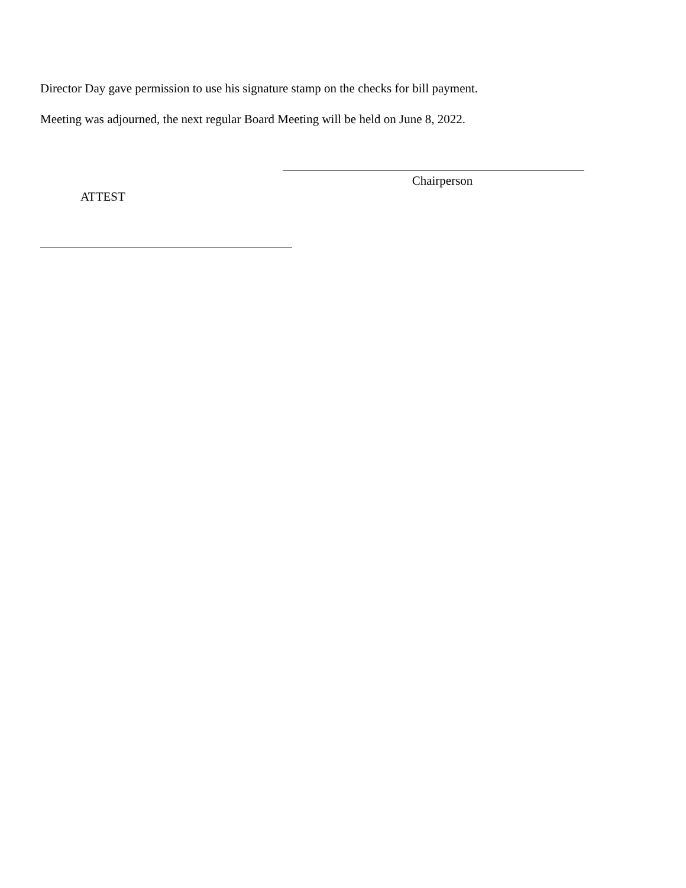Director Day gave permission to use his signature stamp on the checks for bill payment.
Meeting was adjourned, the next regular Board Meeting will be held on June 8, 2022.
Chairperson
ATTEST